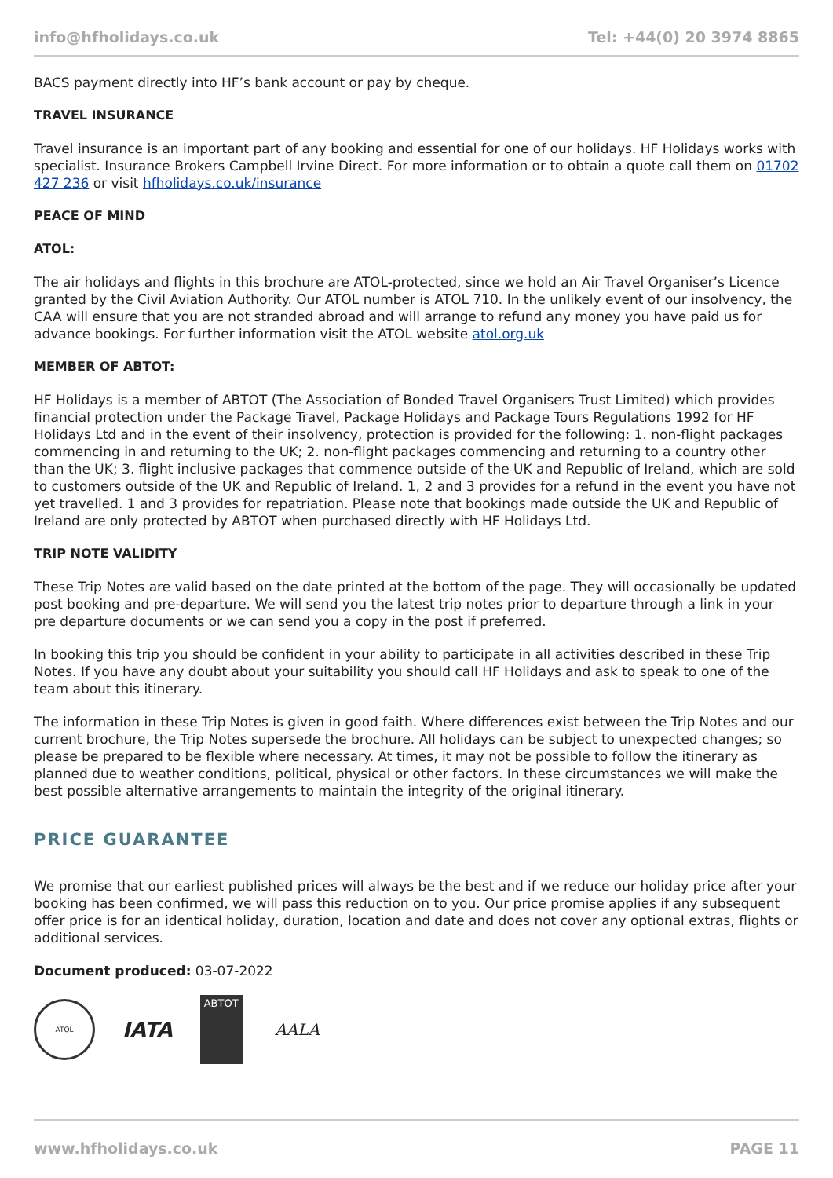info@hfholidays.co.uk Tel: +44(0) 20 3974 8865
BACS payment directly into HF’s bank account or pay by cheque.
TRAVEL INSURANCE
Travel insurance is an important part of any booking and essential for one of our holidays. HF Holidays works with specialist. Insurance Brokers Campbell Irvine Direct. For more information or to obtain a quote call them on 01702 427 236 or visit hfholidays.co.uk/insurance
PEACE OF MIND
ATOL:
The air holidays and flights in this brochure are ATOL-protected, since we hold an Air Travel Organiser’s Licence granted by the Civil Aviation Authority. Our ATOL number is ATOL 710. In the unlikely event of our insolvency, the CAA will ensure that you are not stranded abroad and will arrange to refund any money you have paid us for advance bookings. For further information visit the ATOL website atol.org.uk
MEMBER OF ABTOT:
HF Holidays is a member of ABTOT (The Association of Bonded Travel Organisers Trust Limited) which provides financial protection under the Package Travel, Package Holidays and Package Tours Regulations 1992 for HF Holidays Ltd and in the event of their insolvency, protection is provided for the following: 1. non-flight packages commencing in and returning to the UK; 2. non-flight packages commencing and returning to a country other than the UK; 3. flight inclusive packages that commence outside of the UK and Republic of Ireland, which are sold to customers outside of the UK and Republic of Ireland. 1, 2 and 3 provides for a refund in the event you have not yet travelled. 1 and 3 provides for repatriation. Please note that bookings made outside the UK and Republic of Ireland are only protected by ABTOT when purchased directly with HF Holidays Ltd.
TRIP NOTE VALIDITY
These Trip Notes are valid based on the date printed at the bottom of the page. They will occasionally be updated post booking and pre-departure. We will send you the latest trip notes prior to departure through a link in your pre departure documents or we can send you a copy in the post if preferred.
In booking this trip you should be confident in your ability to participate in all activities described in these Trip Notes. If you have any doubt about your suitability you should call HF Holidays and ask to speak to one of the team about this itinerary.
The information in these Trip Notes is given in good faith. Where differences exist between the Trip Notes and our current brochure, the Trip Notes supersede the brochure. All holidays can be subject to unexpected changes; so please be prepared to be flexible where necessary. At times, it may not be possible to follow the itinerary as planned due to weather conditions, political, physical or other factors. In these circumstances we will make the best possible alternative arrangements to maintain the integrity of the original itinerary.
PRICE GUARANTEE
We promise that our earliest published prices will always be the best and if we reduce our holiday price after your booking has been confirmed, we will pass this reduction on to you. Our price promise applies if any subsequent offer price is for an identical holiday, duration, location and date and does not cover any optional extras, flights or additional services.
Document produced: 03-07-2022
ATOL
IATA
ABTOT
AALA
www.hfholidays.co.uk PAGE 11